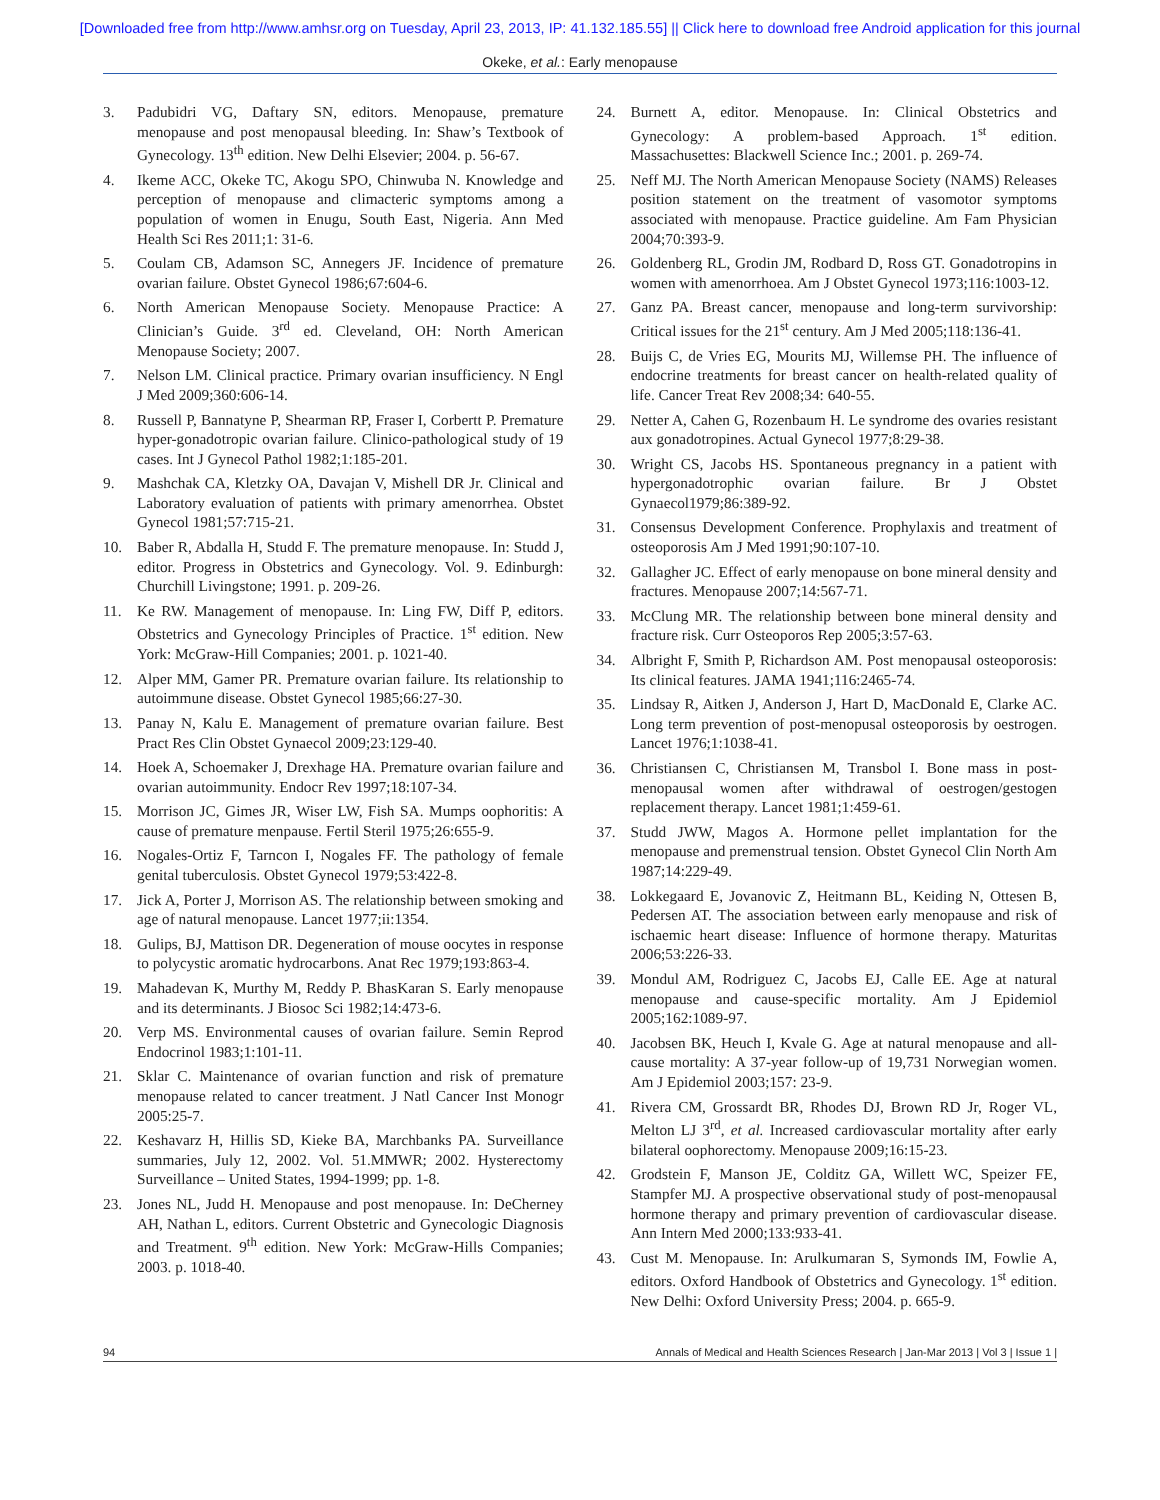[Downloaded free from http://www.amhsr.org on Tuesday, April 23, 2013, IP: 41.132.185.55] || Click here to download free Android application for this journal
Okeke, et al.: Early menopause
3. Padubidri VG, Daftary SN, editors. Menopause, premature menopause and post menopausal bleeding. In: Shaw’s Textbook of Gynecology. 13<sup>th</sup> edition. New Delhi Elsevier; 2004. p. 56-67.
4. Ikeme ACC, Okeke TC, Akogu SPO, Chinwuba N. Knowledge and perception of menopause and climacteric symptoms among a population of women in Enugu, South East, Nigeria. Ann Med Health Sci Res 2011;1: 31-6.
5. Coulam CB, Adamson SC, Annegers JF. Incidence of premature ovarian failure. Obstet Gynecol 1986;67:604-6.
6. North American Menopause Society. Menopause Practice: A Clinician’s Guide. 3<sup>rd</sup> ed. Cleveland, OH: North American Menopause Society; 2007.
7. Nelson LM. Clinical practice. Primary ovarian insufficiency. N Engl J Med 2009;360:606-14.
8. Russell P, Bannatyne P, Shearman RP, Fraser I, Corbertt P. Premature hyper-gonadotropic ovarian failure. Clinico-pathological study of 19 cases. Int J Gynecol Pathol 1982;1:185-201.
9. Mashchak CA, Kletzky OA, Davajan V, Mishell DR Jr. Clinical and Laboratory evaluation of patients with primary amenorrhea. Obstet Gynecol 1981;57:715-21.
10. Baber R, Abdalla H, Studd F. The premature menopause. In: Studd J, editor. Progress in Obstetrics and Gynecology. Vol. 9. Edinburgh: Churchill Livingstone; 1991. p. 209-26.
11. Ke RW. Management of menopause. In: Ling FW, Diff P, editors. Obstetrics and Gynecology Principles of Practice. 1<sup>st</sup> edition. New York: McGraw-Hill Companies; 2001. p. 1021-40.
12. Alper MM, Gamer PR. Premature ovarian failure. Its relationship to autoimmune disease. Obstet Gynecol 1985;66:27-30.
13. Panay N, Kalu E. Management of premature ovarian failure. Best Pract Res Clin Obstet Gynaecol 2009;23:129-40.
14. Hoek A, Schoemaker J, Drexhage HA. Premature ovarian failure and ovarian autoimmunity. Endocr Rev 1997;18:107-34.
15. Morrison JC, Gimes JR, Wiser LW, Fish SA. Mumps oophoritis: A cause of premature menpause. Fertil Steril 1975;26:655-9.
16. Nogales-Ortiz F, Tarncon I, Nogales FF. The pathology of female genital tuberculosis. Obstet Gynecol 1979;53:422-8.
17. Jick A, Porter J, Morrison AS. The relationship between smoking and age of natural menopause. Lancet 1977;ii:1354.
18. Gulips, BJ, Mattison DR. Degeneration of mouse oocytes in response to polycystic aromatic hydrocarbons. Anat Rec 1979;193:863-4.
19. Mahadevan K, Murthy M, Reddy P. BhasKaran S. Early menopause and its determinants. J Biosoc Sci 1982;14:473-6.
20. Verp MS. Environmental causes of ovarian failure. Semin Reprod Endocrinol 1983;1:101-11.
21. Sklar C. Maintenance of ovarian function and risk of premature menopause related to cancer treatment. J Natl Cancer Inst Monogr 2005:25-7.
22. Keshavarz H, Hillis SD, Kieke BA, Marchbanks PA. Surveillance summaries, July 12, 2002. Vol. 51.MMWR; 2002. Hysterectomy Surveillance – United States, 1994-1999; pp. 1-8.
23. Jones NL, Judd H. Menopause and post menopause. In: DeCherney AH, Nathan L, editors. Current Obstetric and Gynecologic Diagnosis and Treatment. 9<sup>th</sup> edition. New York: McGraw-Hills Companies; 2003. p. 1018-40.
24. Burnett A, editor. Menopause. In: Clinical Obstetrics and Gynecology: A problem-based Approach. 1<sup>st</sup> edition. Massachusettes: Blackwell Science Inc.; 2001. p. 269-74.
25. Neff MJ. The North American Menopause Society (NAMS) Releases position statement on the treatment of vasomotor symptoms associated with menopause. Practice guideline. Am Fam Physician 2004;70:393-9.
26. Goldenberg RL, Grodin JM, Rodbard D, Ross GT. Gonadotropins in women with amenorrhoea. Am J Obstet Gynecol 1973;116:1003-12.
27. Ganz PA. Breast cancer, menopause and long-term survivorship: Critical issues for the 21<sup>st</sup> century. Am J Med 2005;118:136-41.
28. Buijs C, de Vries EG, Mourits MJ, Willemse PH. The influence of endocrine treatments for breast cancer on health-related quality of life. Cancer Treat Rev 2008;34: 640-55.
29. Netter A, Cahen G, Rozenbaum H. Le syndrome des ovaries resistant aux gonadotropines. Actual Gynecol 1977;8:29-38.
30. Wright CS, Jacobs HS. Spontaneous pregnancy in a patient with hypergonadotrophic ovarian failure. Br J Obstet Gynaecol1979;86:389-92.
31. Consensus Development Conference. Prophylaxis and treatment of osteoporosis Am J Med 1991;90:107-10.
32. Gallagher JC. Effect of early menopause on bone mineral density and fractures. Menopause 2007;14:567-71.
33. McClung MR. The relationship between bone mineral density and fracture risk. Curr Osteoporos Rep 2005;3:57-63.
34. Albright F, Smith P, Richardson AM. Post menopausal osteoporosis: Its clinical features. JAMA 1941;116:2465-74.
35. Lindsay R, Aitken J, Anderson J, Hart D, MacDonald E, Clarke AC. Long term prevention of post-menopusal osteoporosis by oestrogen. Lancet 1976;1:1038-41.
36. Christiansen C, Christiansen M, Transbol I. Bone mass in post-menopausal women after withdrawal of oestrogen/gestogen replacement therapy. Lancet 1981;1:459-61.
37. Studd JWW, Magos A. Hormone pellet implantation for the menopause and premenstrual tension. Obstet Gynecol Clin North Am 1987;14:229-49.
38. Lokkegaard E, Jovanovic Z, Heitmann BL, Keiding N, Ottesen B, Pedersen AT. The association between early menopause and risk of ischaemic heart disease: Influence of hormone therapy. Maturitas 2006;53:226-33.
39. Mondul AM, Rodriguez C, Jacobs EJ, Calle EE. Age at natural menopause and cause-specific mortality. Am J Epidemiol 2005;162:1089-97.
40. Jacobsen BK, Heuch I, Kvale G. Age at natural menopause and all-cause mortality: A 37-year follow-up of 19,731 Norwegian women. Am J Epidemiol 2003;157: 23-9.
41. Rivera CM, Grossardt BR, Rhodes DJ, Brown RD Jr, Roger VL, Melton LJ 3<sup>rd</sup>, et al. Increased cardiovascular mortality after early bilateral oophorectomy. Menopause 2009;16:15-23.
42. Grodstein F, Manson JE, Colditz GA, Willett WC, Speizer FE, Stampfer MJ. A prospective observational study of post-menopausal hormone therapy and primary prevention of cardiovascular disease. Ann Intern Med 2000;133:933-41.
43. Cust M. Menopause. In: Arulkumaran S, Symonds IM, Fowlie A, editors. Oxford Handbook of Obstetrics and Gynecology. 1<sup>st</sup> edition. New Delhi: Oxford University Press; 2004. p. 665-9.
94 Annals of Medical and Health Sciences Research | Jan-Mar 2013 | Vol 3 | Issue 1 |